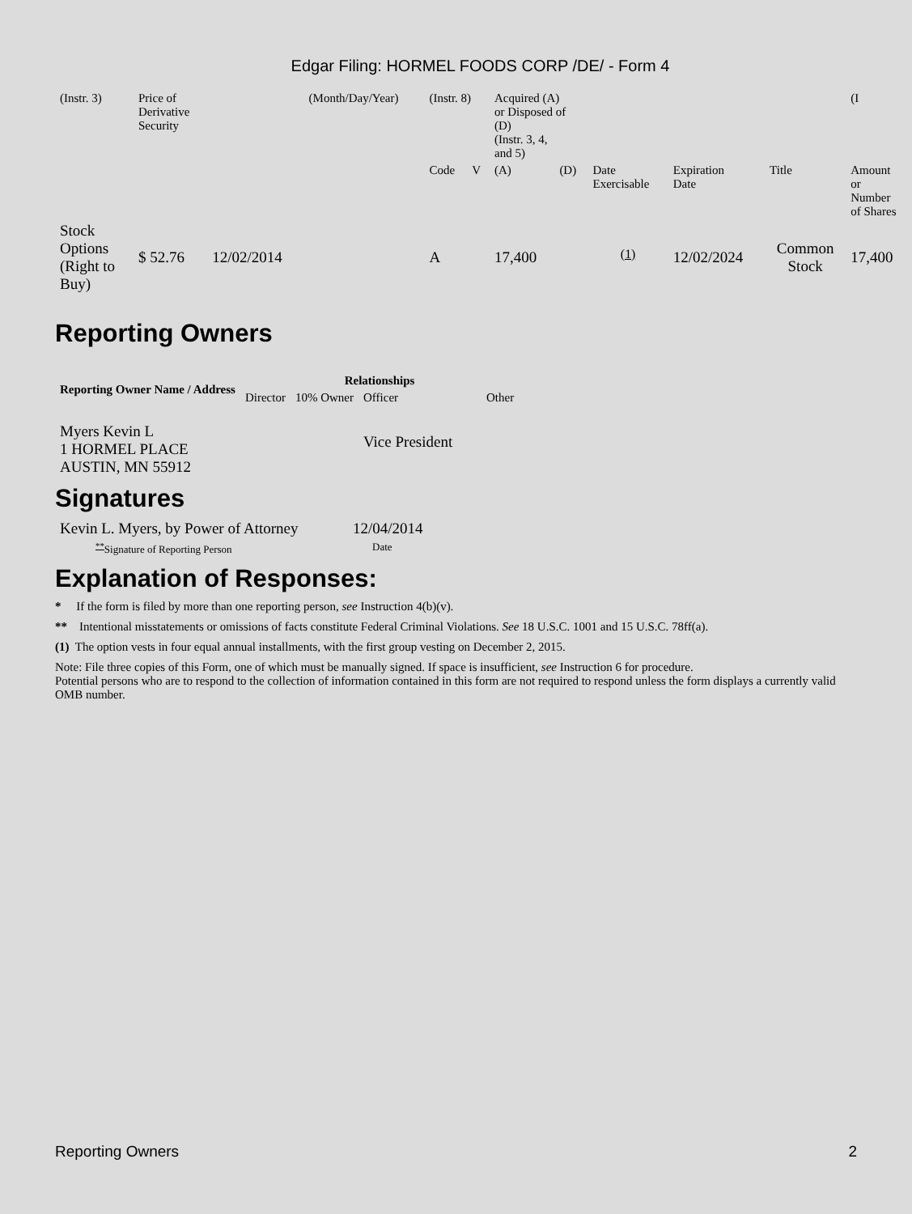Edgar Filing: HORMEL FOODS CORP /DE/ - Form 4
| (Instr. 3) | Price of Derivative Security | | (Month/Day/Year) | (Instr. 8) | | Acquired (A) or Disposed of (D) (Instr. 3, 4, and 5) | | | | | (I |
| | | | | Code | V | (A) | (D) | Date Exercisable | Expiration Date | Title | Amount or Number of Shares |
| Stock Options (Right to Buy) | $ 52.76 | 12/02/2014 | | A | | 17,400 | | <sup>(1)</sup> | 12/02/2024 | Common Stock | 17,400 |
Reporting Owners
| Reporting Owner Name / Address | Relationships | | | |
| --- | --- | --- | --- | --- |
| | Director | 10% Owner | Officer | Other |
| Myers Kevin L 1 HORMEL PLACE AUSTIN, MN 55912 | | | Vice President | |
Signatures
| Kevin L. Myers, by Power of Attorney | 12/04/2014 |
| <sup>**</sup> Signature of Reporting Person | Date |
Explanation of Responses:
* If the form is filed by more than one reporting person, see Instruction 4(b)(v).
** Intentional misstatements or omissions of facts constitute Federal Criminal Violations. See 18 U.S.C. 1001 and 15 U.S.C. 78ff(a).
(1) The option vests in four equal annual installments, with the first group vesting on December 2, 2015.
Note: File three copies of this Form, one of which must be manually signed. If space is insufficient, see Instruction 6 for procedure.
Potential persons who are to respond to the collection of information contained in this form are not required to respond unless the form displays a currently valid OMB number.
Reporting Owners 2